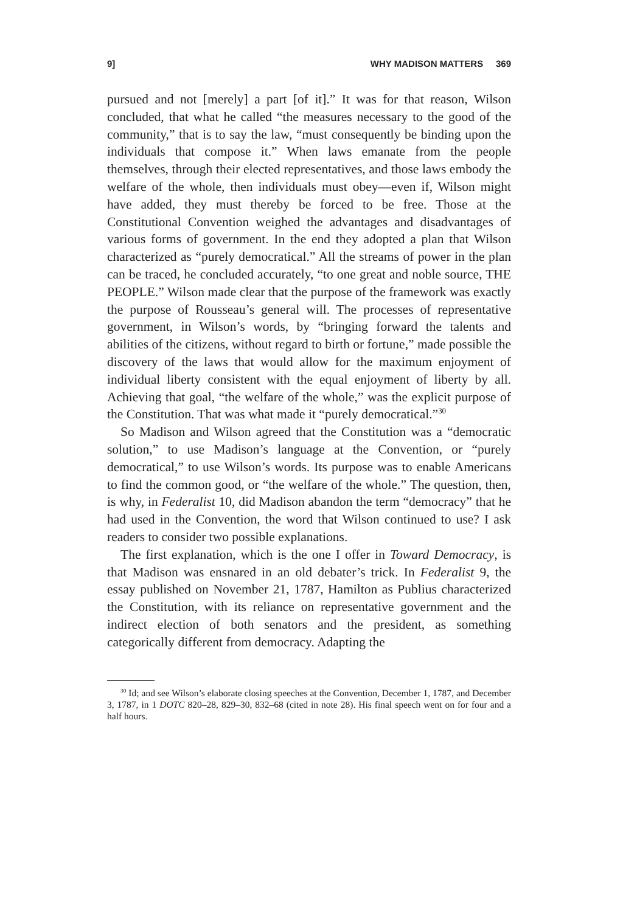9] WHY MADISON MATTERS 369
pursued and not [merely] a part [of it].” It was for that reason, Wilson concluded, that what he called “the measures necessary to the good of the community,” that is to say the law, “must consequently be binding upon the individuals that compose it.” When laws emanate from the people themselves, through their elected representatives, and those laws embody the welfare of the whole, then individuals must obey—even if, Wilson might have added, they must thereby be forced to be free. Those at the Constitutional Convention weighed the advantages and disadvantages of various forms of government. In the end they adopted a plan that Wilson characterized as “purely democratical.” All the streams of power in the plan can be traced, he concluded accurately, “to one great and noble source, THE PEOPLE.” Wilson made clear that the purpose of the framework was exactly the purpose of Rousseau’s general will. The processes of representative government, in Wilson’s words, by “bringing forward the talents and abilities of the citizens, without regard to birth or fortune,” made possible the discovery of the laws that would allow for the maximum enjoyment of individual liberty consistent with the equal enjoyment of liberty by all. Achieving that goal, “the welfare of the whole,” was the explicit purpose of the Constitution. That was what made it “purely democratical.”<sup>30</sup>
So Madison and Wilson agreed that the Constitution was a “democratic solution,” to use Madison’s language at the Convention, or “purely democratical,” to use Wilson’s words. Its purpose was to enable Americans to find the common good, or “the welfare of the whole.” The question, then, is why, in Federalist 10, did Madison abandon the term “democracy” that he had used in the Convention, the word that Wilson continued to use? I ask readers to consider two possible explanations.
The first explanation, which is the one I offer in Toward Democracy, is that Madison was ensnared in an old debater’s trick. In Federalist 9, the essay published on November 21, 1787, Hamilton as Publius characterized the Constitution, with its reliance on representative government and the indirect election of both senators and the president, as something categorically different from democracy. Adapting the
<sup>30</sup> Id; and see Wilson’s elaborate closing speeches at the Convention, December 1, 1787, and December 3, 1787, in 1 DOTC 820–28, 829–30, 832–68 (cited in note 28). His final speech went on for four and a half hours.